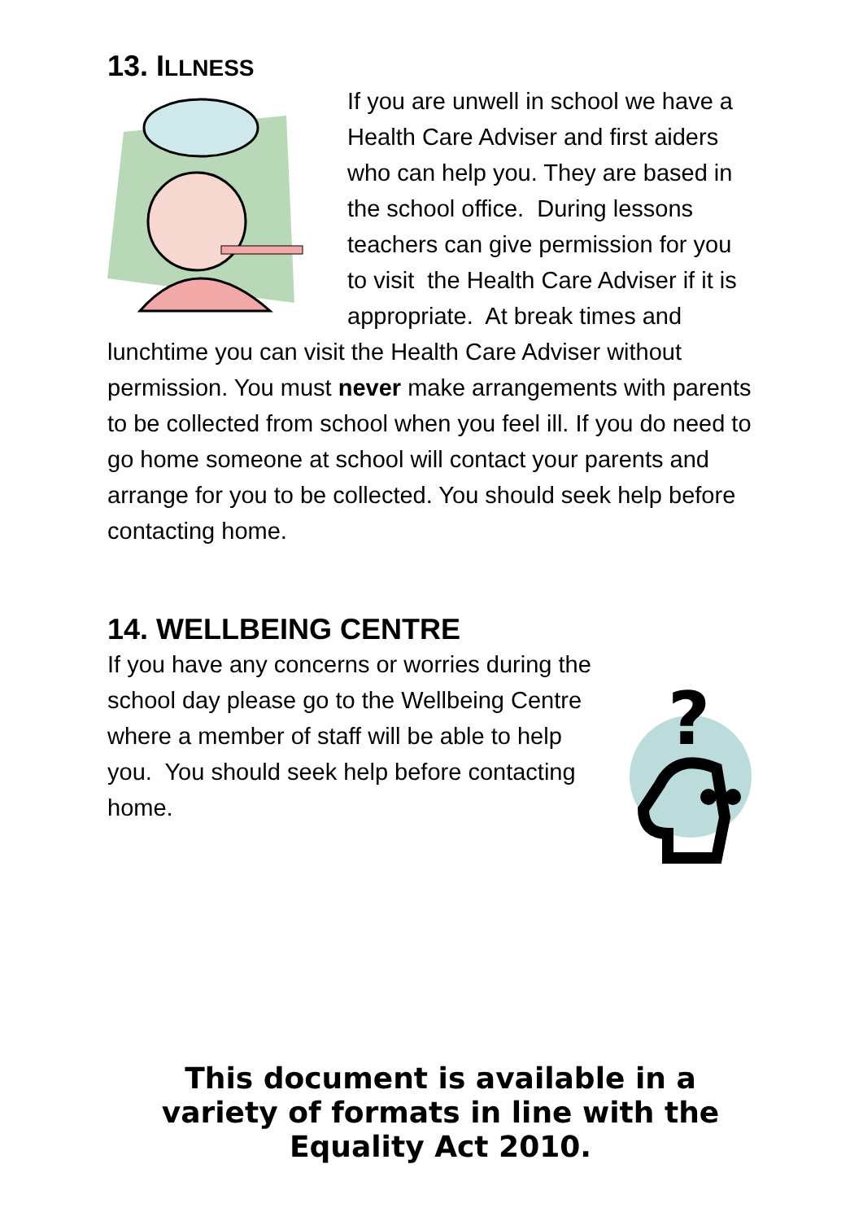13. ILLNESS
If you are unwell in school we have a Health Care Adviser and first aiders who can help you. They are based in the school office. During lessons teachers can give permission for you to visit the Health Care Adviser if it is appropriate. At break times and lunchtime you can visit the Health Care Adviser without permission. You must never make arrangements with parents to be collected from school when you feel ill. If you do need to go home someone at school will contact your parents and arrange for you to be collected. You should seek help before contacting home.
14. WELLBEING CENTRE
?
If you have any concerns or worries during the school day please go to the Wellbeing Centre where a member of staff will be able to help you. You should seek help before contacting home.
This document is available in a variety of formats in line with the Equality Act 2010.